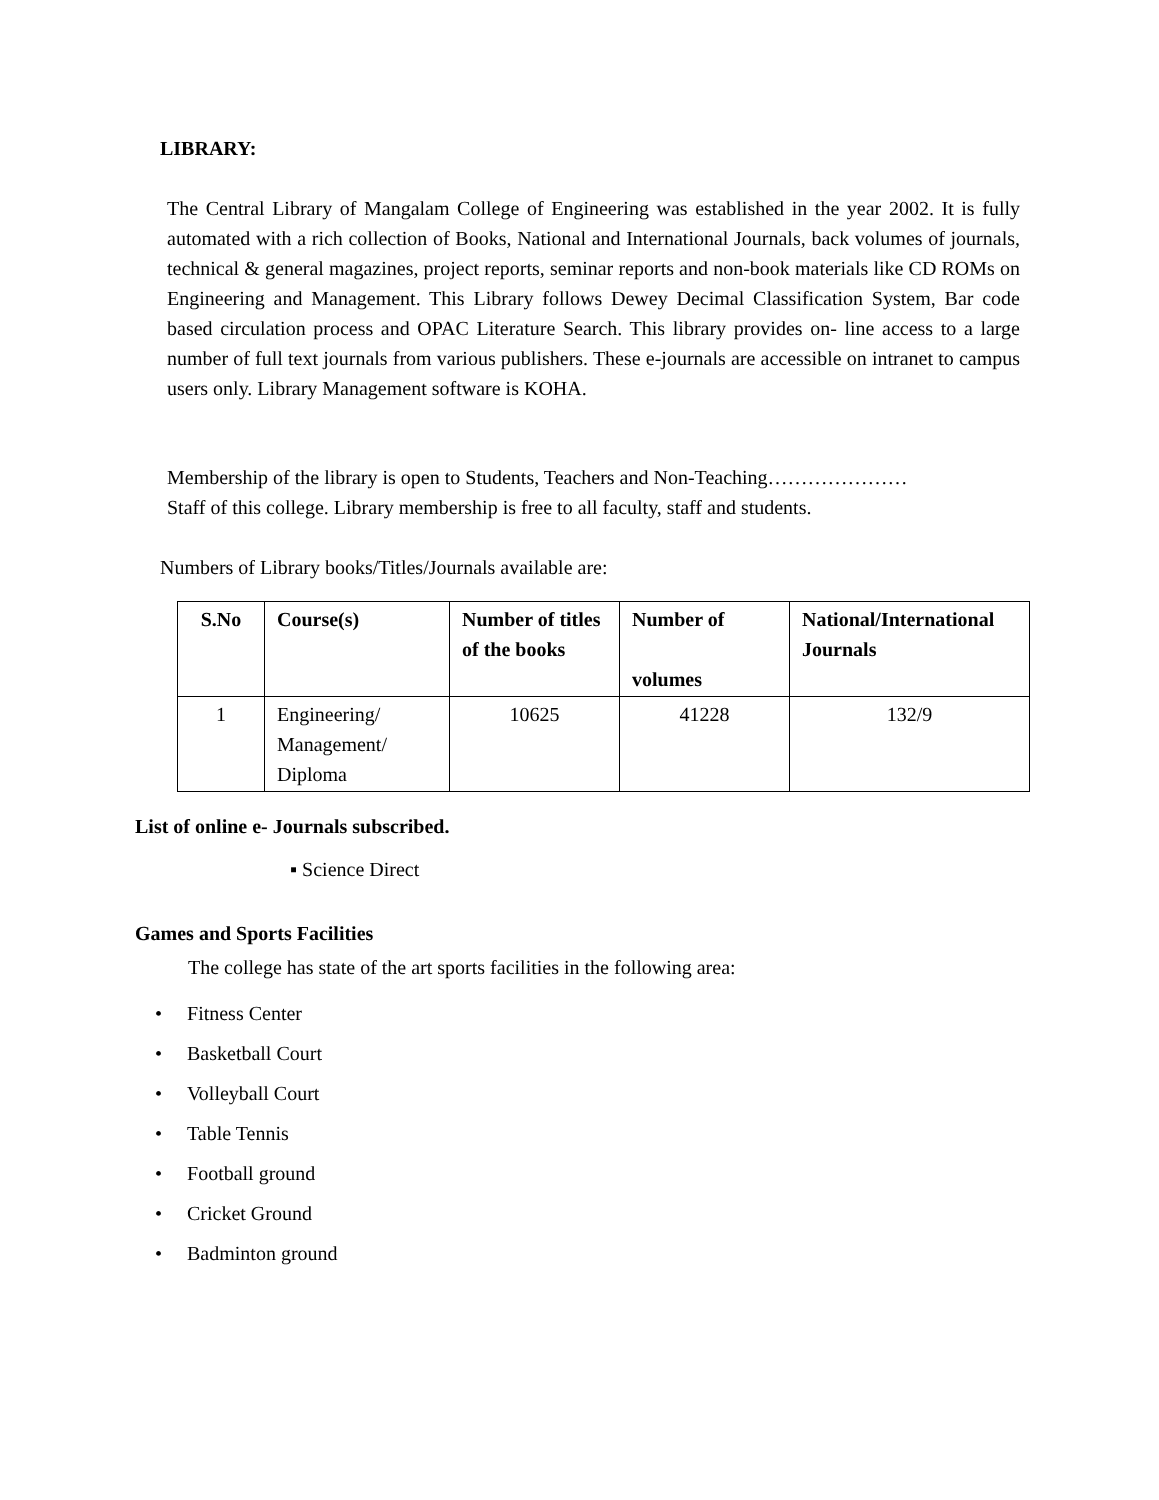LIBRARY:
The Central Library of Mangalam College of Engineering was established in the year 2002. It is fully automated with a rich collection of Books, National and International Journals, back volumes of journals, technical & general magazines, project reports, seminar reports and non-book materials like CD ROMs on Engineering and Management. This Library follows Dewey Decimal Classification System, Bar code based circulation process and OPAC Literature Search. This library provides on- line access to a large number of full text journals from various publishers. These e-journals are accessible on intranet to campus users only. Library Management software is KOHA.
Membership of the library is open to Students, Teachers and Non-Teaching…………………
Staff of this college. Library membership is free to all faculty, staff and students.
Numbers of Library books/Titles/Journals available are:
| S.No | Course(s) | Number of titles of the books | Number of volumes | National/International Journals |
| --- | --- | --- | --- | --- |
| 1 | Engineering/ Management/ Diploma | 10625 | 41228 | 132/9 |
List of online e- Journals subscribed.
▪ Science Direct
Games and Sports Facilities
The college has state of the art sports facilities in the following area:
• Fitness Center
• Basketball Court
• Volleyball Court
• Table Tennis
• Football ground
• Cricket Ground
• Badminton ground